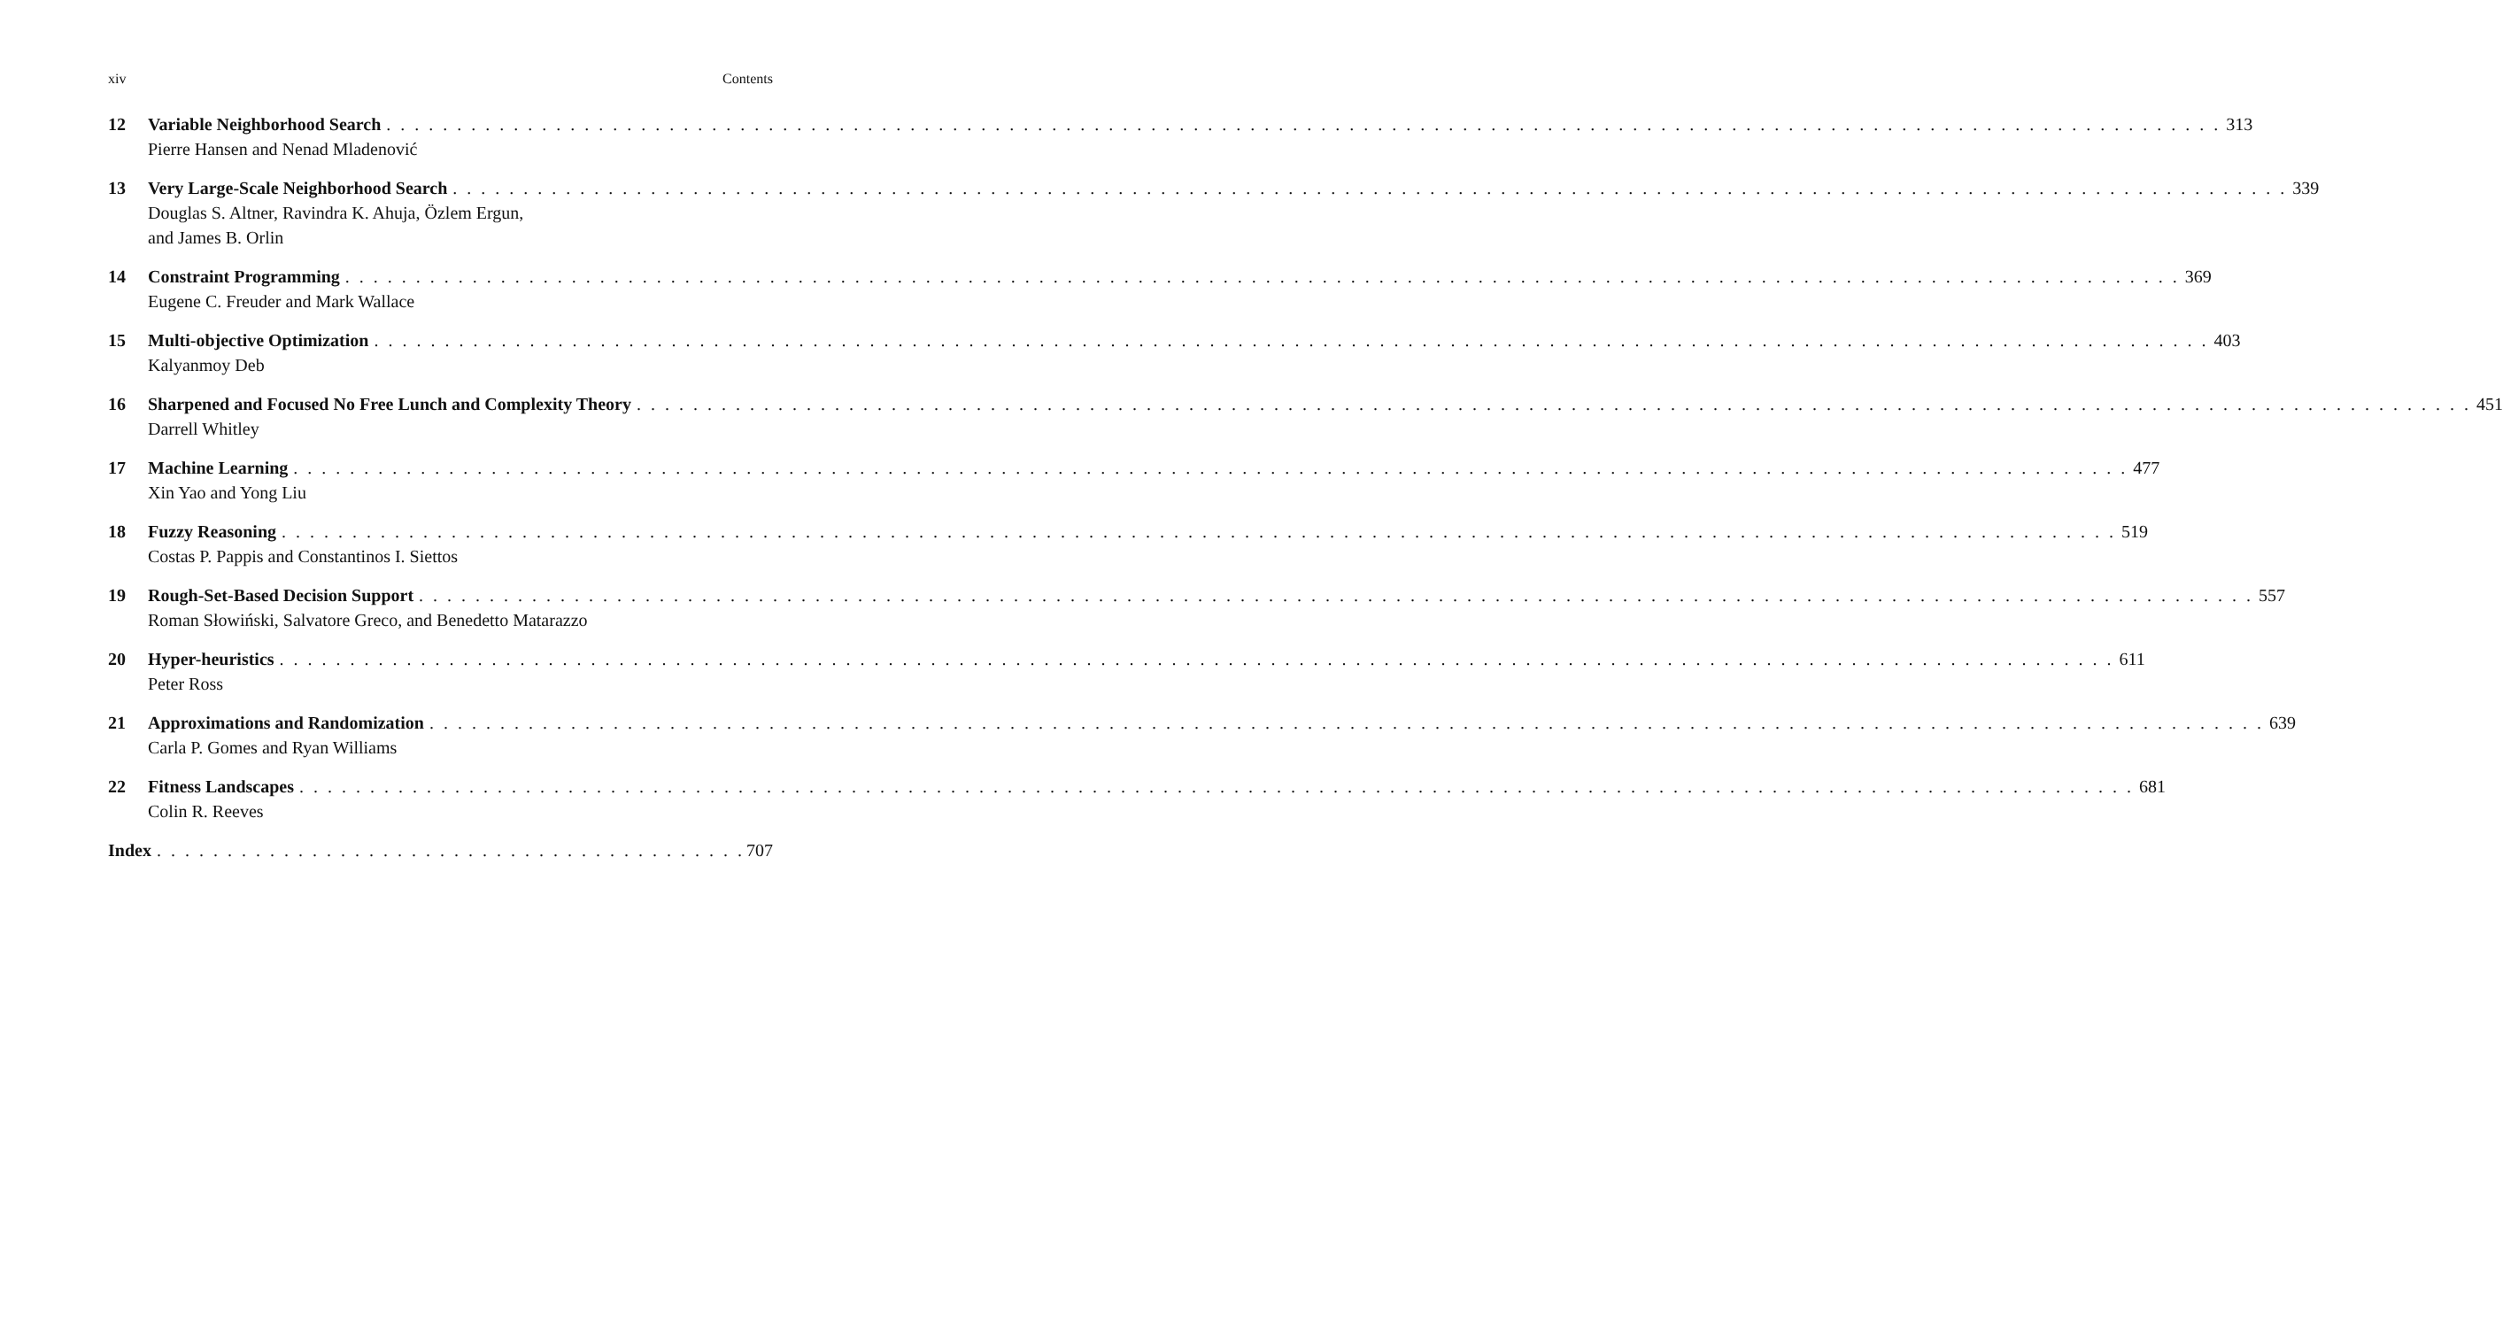xiv Contents
12 Variable Neighborhood Search 313
Pierre Hansen and Nenad Mladenović
13 Very Large-Scale Neighborhood Search 339
Douglas S. Altner, Ravindra K. Ahuja, Özlem Ergun,
and James B. Orlin
14 Constraint Programming 369
Eugene C. Freuder and Mark Wallace
15 Multi-objective Optimization 403
Kalyanmoy Deb
16 Sharpened and Focused No Free Lunch and Complexity Theory 451
Darrell Whitley
17 Machine Learning 477
Xin Yao and Yong Liu
18 Fuzzy Reasoning 519
Costas P. Pappis and Constantinos I. Siettos
19 Rough-Set-Based Decision Support 557
Roman Słowiński, Salvatore Greco, and Benedetto Matarazzo
20 Hyper-heuristics 611
Peter Ross
21 Approximations and Randomization 639
Carla P. Gomes and Ryan Williams
22 Fitness Landscapes 681
Colin R. Reeves
Index 707